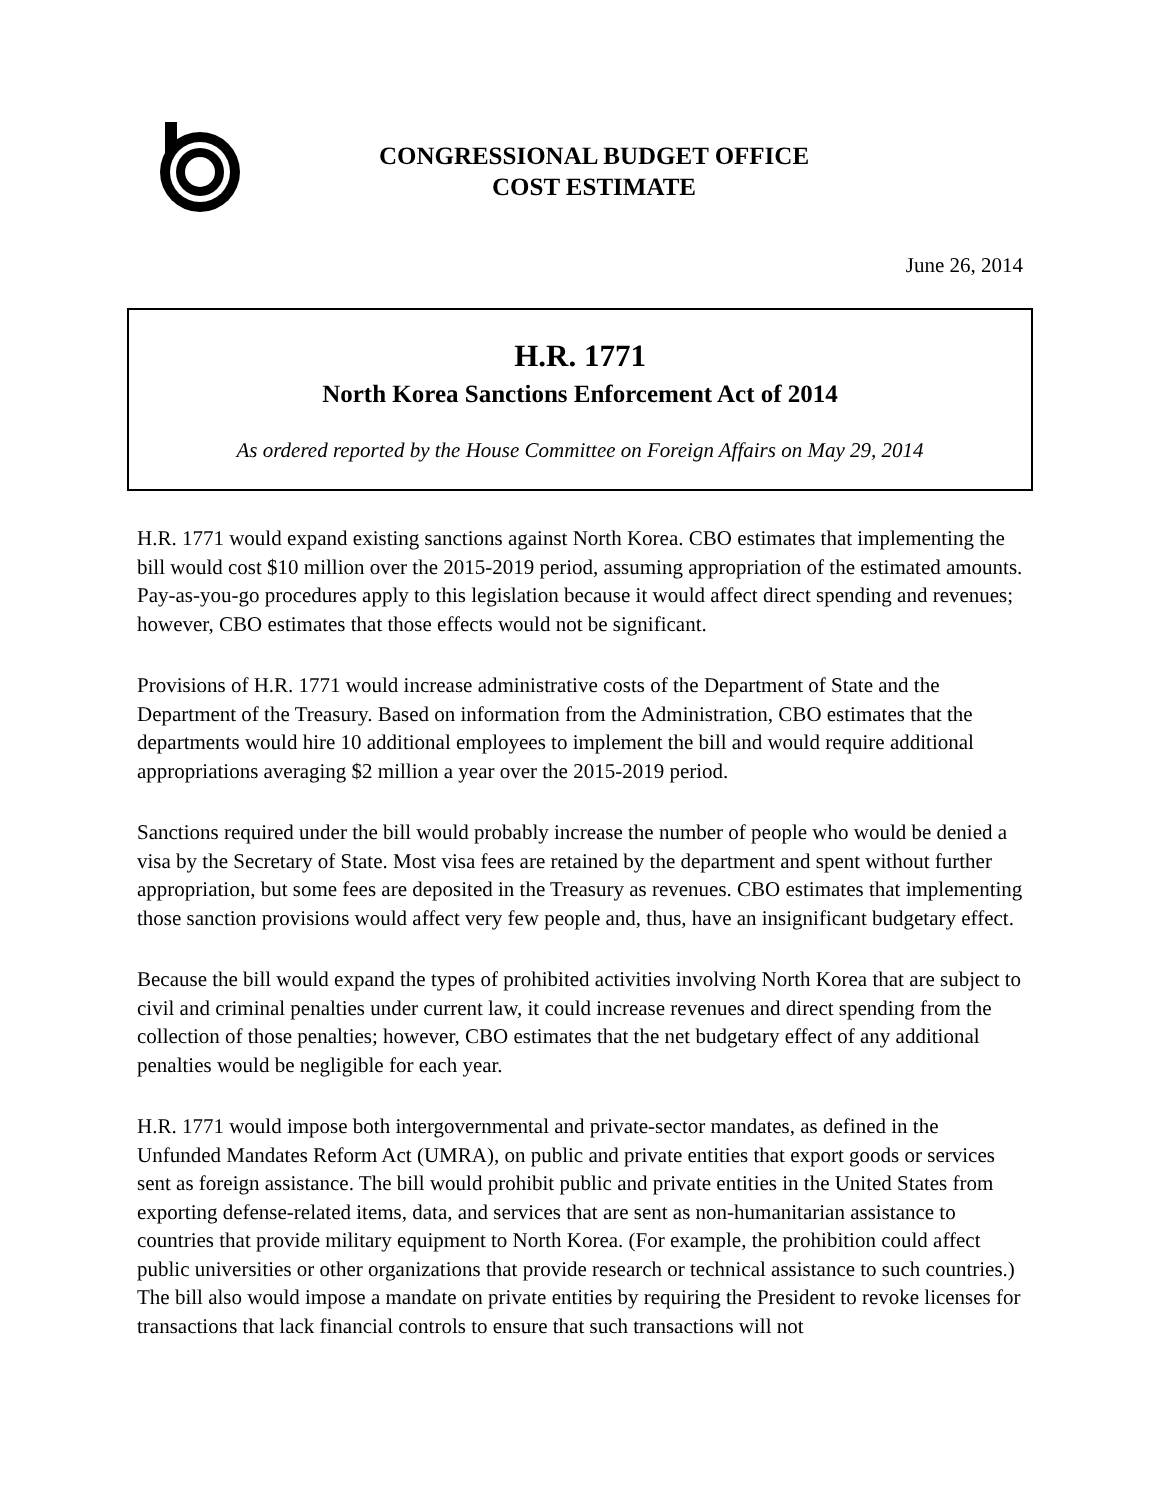CONGRESSIONAL BUDGET OFFICE
COST ESTIMATE
June 26, 2014
H.R. 1771
North Korea Sanctions Enforcement Act of 2014
As ordered reported by the House Committee on Foreign Affairs on May 29, 2014
H.R. 1771 would expand existing sanctions against North Korea. CBO estimates that implementing the bill would cost $10 million over the 2015-2019 period, assuming appropriation of the estimated amounts. Pay-as-you-go procedures apply to this legislation because it would affect direct spending and revenues; however, CBO estimates that those effects would not be significant.
Provisions of H.R. 1771 would increase administrative costs of the Department of State and the Department of the Treasury. Based on information from the Administration, CBO estimates that the departments would hire 10 additional employees to implement the bill and would require additional appropriations averaging $2 million a year over the 2015-2019 period.
Sanctions required under the bill would probably increase the number of people who would be denied a visa by the Secretary of State. Most visa fees are retained by the department and spent without further appropriation, but some fees are deposited in the Treasury as revenues. CBO estimates that implementing those sanction provisions would affect very few people and, thus, have an insignificant budgetary effect.
Because the bill would expand the types of prohibited activities involving North Korea that are subject to civil and criminal penalties under current law, it could increase revenues and direct spending from the collection of those penalties; however, CBO estimates that the net budgetary effect of any additional penalties would be negligible for each year.
H.R. 1771 would impose both intergovernmental and private-sector mandates, as defined in the Unfunded Mandates Reform Act (UMRA), on public and private entities that export goods or services sent as foreign assistance. The bill would prohibit public and private entities in the United States from exporting defense-related items, data, and services that are sent as non-humanitarian assistance to countries that provide military equipment to North Korea. (For example, the prohibition could affect public universities or other organizations that provide research or technical assistance to such countries.) The bill also would impose a mandate on private entities by requiring the President to revoke licenses for transactions that lack financial controls to ensure that such transactions will not